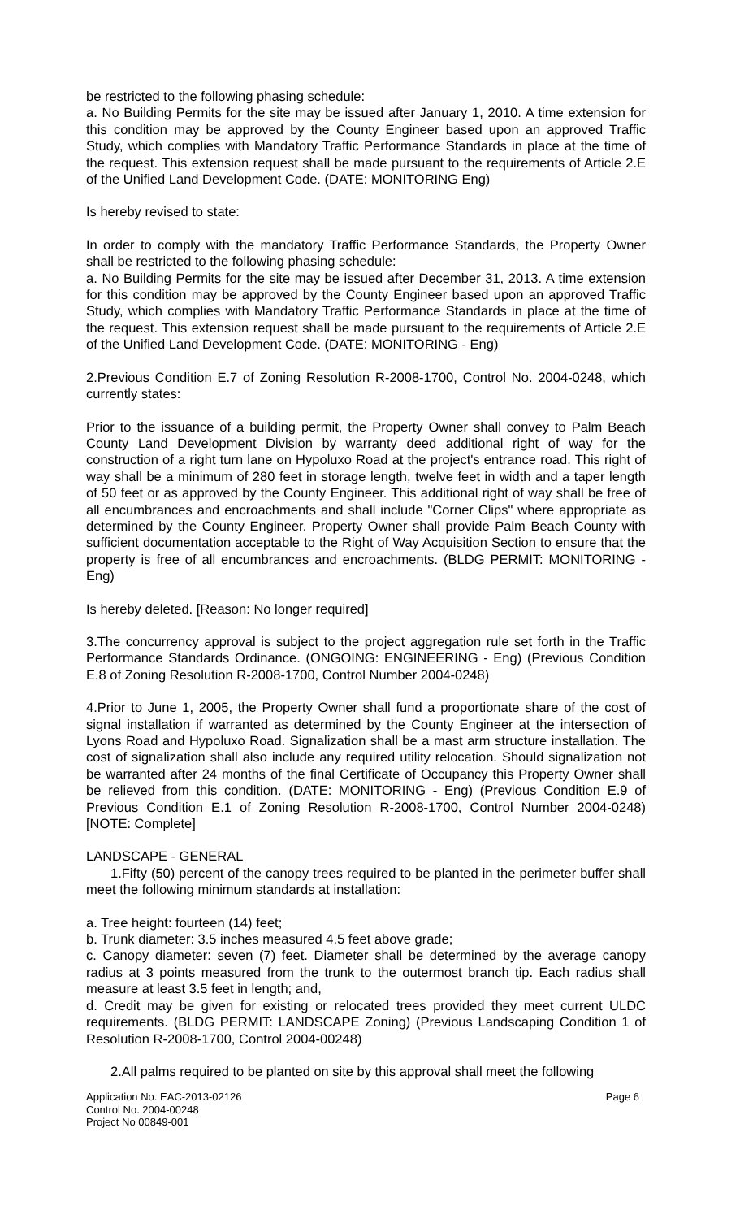be restricted to the following phasing schedule:
a. No Building Permits for the site may be issued after January 1, 2010. A time extension for this condition may be approved by the County Engineer based upon an approved Traffic Study, which complies with Mandatory Traffic Performance Standards in place at the time of the request. This extension request shall be made pursuant to the requirements of Article 2.E of the Unified Land Development Code. (DATE: MONITORING Eng)
Is hereby revised to state:
In order to comply with the mandatory Traffic Performance Standards, the Property Owner shall be restricted to the following phasing schedule:
a. No Building Permits for the site may be issued after December 31, 2013. A time extension for this condition may be approved by the County Engineer based upon an approved Traffic Study, which complies with Mandatory Traffic Performance Standards in place at the time of the request. This extension request shall be made pursuant to the requirements of Article 2.E of the Unified Land Development Code. (DATE: MONITORING - Eng)
2.Previous Condition E.7 of Zoning Resolution R-2008-1700, Control No. 2004-0248, which currently states:
Prior to the issuance of a building permit, the Property Owner shall convey to Palm Beach County Land Development Division by warranty deed additional right of way for the construction of a right turn lane on Hypoluxo Road at the project's entrance road. This right of way shall be a minimum of 280 feet in storage length, twelve feet in width and a taper length of 50 feet or as approved by the County Engineer. This additional right of way shall be free of all encumbrances and encroachments and shall include "Corner Clips" where appropriate as determined by the County Engineer. Property Owner shall provide Palm Beach County with sufficient documentation acceptable to the Right of Way Acquisition Section to ensure that the property is free of all encumbrances and encroachments. (BLDG PERMIT: MONITORING - Eng)
Is hereby deleted. [Reason: No longer required]
3.The concurrency approval is subject to the project aggregation rule set forth in the Traffic Performance Standards Ordinance. (ONGOING: ENGINEERING - Eng) (Previous Condition E.8 of Zoning Resolution R-2008-1700, Control Number 2004-0248)
4.Prior to June 1, 2005, the Property Owner shall fund a proportionate share of the cost of signal installation if warranted as determined by the County Engineer at the intersection of Lyons Road and Hypoluxo Road. Signalization shall be a mast arm structure installation. The cost of signalization shall also include any required utility relocation. Should signalization not be warranted after 24 months of the final Certificate of Occupancy this Property Owner shall be relieved from this condition. (DATE: MONITORING - Eng) (Previous Condition E.9 of Previous Condition E.1 of Zoning Resolution R-2008-1700, Control Number 2004-0248) [NOTE: Complete]
LANDSCAPE - GENERAL
1.Fifty (50) percent of the canopy trees required to be planted in the perimeter buffer shall meet the following minimum standards at installation:
a. Tree height: fourteen (14) feet;
b. Trunk diameter: 3.5 inches measured 4.5 feet above grade;
c. Canopy diameter: seven (7) feet. Diameter shall be determined by the average canopy radius at 3 points measured from the trunk to the outermost branch tip. Each radius shall measure at least 3.5 feet in length; and,
d. Credit may be given for existing or relocated trees provided they meet current ULDC requirements. (BLDG PERMIT: LANDSCAPE Zoning) (Previous Landscaping Condition 1 of Resolution R-2008-1700, Control 2004-00248)
2.All palms required to be planted on site by this approval shall meet the following
Application No. EAC-2013-02126
Control No. 2004-00248
Project No 00849-001
Page 6